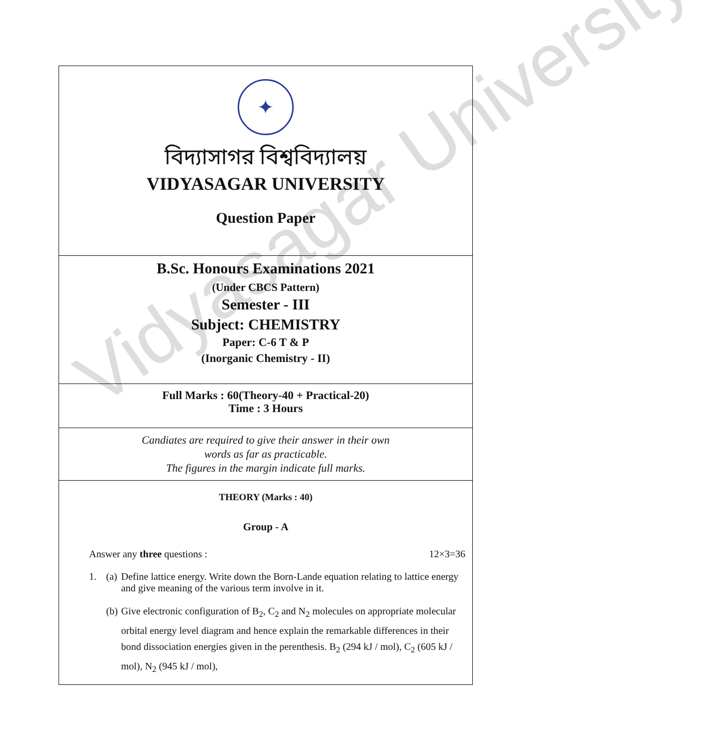Vidyasagar University
✦
বিদ্যাসাগর বিশ্ববিদ্যালয়
VIDYASAGAR UNIVERSITY
Question Paper
B.Sc. Honours Examinations 2021
(Under CBCS Pattern)
Semester - III
Subject: CHEMISTRY
Paper: C-6 T & P
(Inorganic Chemistry - II)
Full Marks : 60(Theory-40 + Practical-20)
Time : 3 Hours
Candiates are required to give their answer in their own
words as far as practicable.
The figures in the margin indicate full marks.
THEORY (Marks : 40)
Group - A
Answer any three questions : 12×3=36
1. (a) Define lattice energy. Write down the Born-Lande equation relating to lattice energy and give meaning of the various term involve in it.
(b) Give electronic configuration of B<sub>2</sub>, C<sub>2</sub> and N<sub>2</sub> molecules on appropriate molecular orbital energy level diagram and hence explain the remarkable differences in their bond dissociation energies given in the perenthesis. B<sub>2</sub> (294 kJ / mol), C<sub>2</sub> (605 kJ / mol), N<sub>2</sub> (945 kJ / mol),